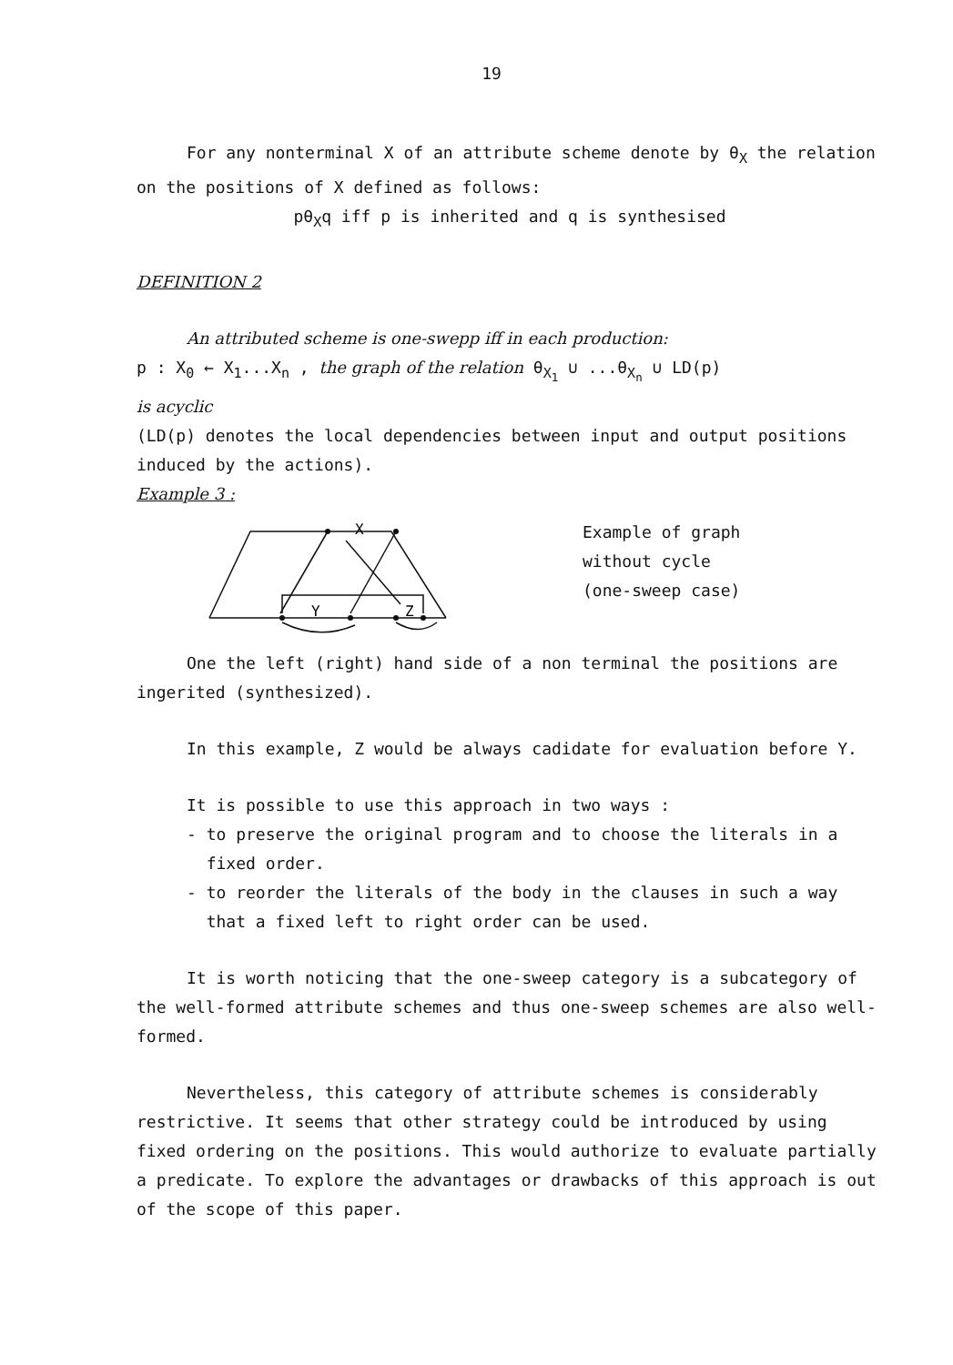19
For any nonterminal X of an attribute scheme denote by θ<sub>X</sub> the relation on the positions of X defined as follows:
pθ<sub>X</sub>q iff p is inherited and q is synthesised
DEFINITION 2
An attributed scheme is one-swepp iff in each production:
p : X<sub>0</sub> ← X<sub>1</sub>...X<sub>n</sub> , the graph of the relation θ<sub>X<sub>1</sub></sub> ∪ ...θ<sub>X<sub>n</sub></sub> ∪ LD(p)
is acyclic
(LD(p) denotes the local dependencies between input and output positions induced by the actions).
Example 3 :
X
Y
Z
Example of graph
without cycle
(one-sweep case)
One the left (right) hand side of a non terminal the positions are ingerited (synthesized).
In this example, Z would be always cadidate for evaluation before Y.
It is possible to use this approach in two ways :
- to preserve the original program and to choose the literals in a
fixed order.
- to reorder the literals of the body in the clauses in such a way
that a fixed left to right order can be used.
It is worth noticing that the one-sweep category is a subcategory of the well-formed attribute schemes and thus one-sweep schemes are also well-formed.
Nevertheless, this category of attribute schemes is considerably restrictive. It seems that other strategy could be introduced by using fixed ordering on the positions. This would authorize to evaluate partially a predicate. To explore the advantages or drawbacks of this approach is out of the scope of this paper.